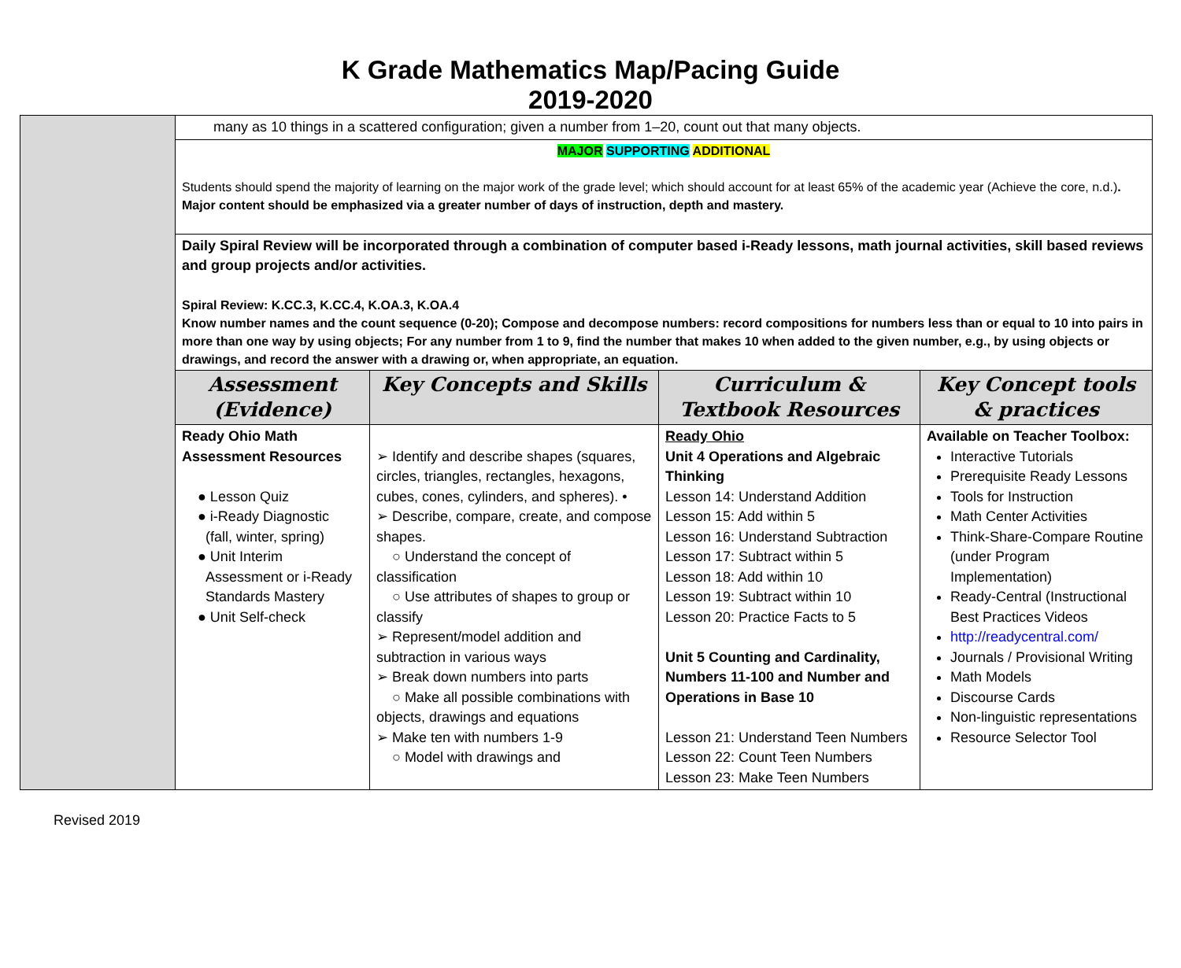K Grade Mathematics Map/Pacing Guide
2019-2020
| | many as 10 things in a scattered configuration; given a number from 1–20, count out that many objects. | | | |
| | MAJOR SUPPORTING ADDITIONAL Students should spend the majority of learning on the major work of the grade level; which should account for at least 65% of the academic year (Achieve the core, n.d.) . Major content should be emphasized via a greater number of days of instruction, depth and mastery. | | | |
| | Daily Spiral Review will be incorporated through a combination of computer based i-Ready lessons, math journal activities, skill based reviews and group projects and/or activities. Spiral Review: K.CC.3, K.CC.4, K.OA.3, K.OA.4 Know number names and the count sequence (0-20); Compose and decompose numbers: record compositions for numbers less than or equal to 10 into pairs in more than one way by using objects; For any number from 1 to 9, find the number that makes 10 when added to the given number, e.g., by using objects or drawings, and record the answer with a drawing or, when appropriate, an equation. | | | |
| | Assessment (Evidence) | Key Concepts and Skills | Curriculum & Textbook Resources | Key Concept tools & practices |
| | Ready Ohio Math Assessment Resources ● Lesson Quiz ● i-Ready Diagnostic (fall, winter, spring) ● Unit Interim Assessment or i-Ready Standards Mastery ● Unit Self-check | ➢ Identify and describe shapes (squares, circles, triangles, rectangles, hexagons, cubes, cones, cylinders, and spheres). • ➢ Describe, compare, create, and compose shapes. ○ Understand the concept of classification ○ Use attributes of shapes to group or classify ➢ Represent/model addition and subtraction in various ways ➢ Break down numbers into parts ○ Make all possible combinations with objects, drawings and equations ➢ Make ten with numbers 1-9 ○ Model with drawings and | Ready Ohio Unit 4 Operations and Algebraic Thinking Lesson 14: Understand Addition Lesson 15: Add within 5 Lesson 16: Understand Subtraction Lesson 17: Subtract within 5 Lesson 18: Add within 10 Lesson 19: Subtract within 10 Lesson 20: Practice Facts to 5 Unit 5 Counting and Cardinality, Numbers 11-100 and Number and Operations in Base 10 Lesson 21: Understand Teen Numbers Lesson 22: Count Teen Numbers Lesson 23: Make Teen Numbers | Available on Teacher Toolbox: Interactive Tutorials Prerequisite Ready Lessons Tools for Instruction Math Center Activities Think-Share-Compare Routine (under Program Implementation) Ready-Central (Instructional Best Practices Videos http://readycentral.com/ Journals / Provisional Writing Math Models Discourse Cards Non-linguistic representations Resource Selector Tool |
Revised 2019